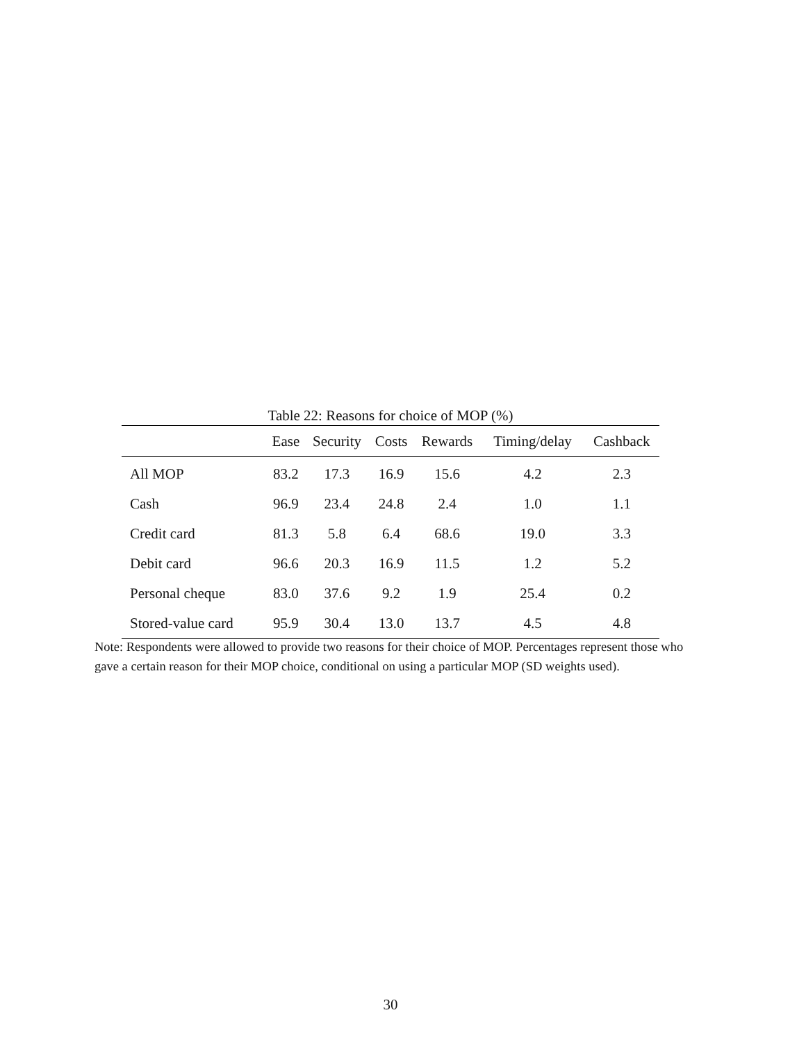Table 22: Reasons for choice of MOP (%)
| | Ease | Security | Costs | Rewards | Timing/delay | Cashback |
| --- | --- | --- | --- | --- | --- | --- |
| All MOP | 83.2 | 17.3 | 16.9 | 15.6 | 4.2 | 2.3 |
| Cash | 96.9 | 23.4 | 24.8 | 2.4 | 1.0 | 1.1 |
| Credit card | 81.3 | 5.8 | 6.4 | 68.6 | 19.0 | 3.3 |
| Debit card | 96.6 | 20.3 | 16.9 | 11.5 | 1.2 | 5.2 |
| Personal cheque | 83.0 | 37.6 | 9.2 | 1.9 | 25.4 | 0.2 |
| Stored-value card | 95.9 | 30.4 | 13.0 | 13.7 | 4.5 | 4.8 |
Note: Respondents were allowed to provide two reasons for their choice of MOP. Percentages represent those who gave a certain reason for their MOP choice, conditional on using a particular MOP (SD weights used).
30